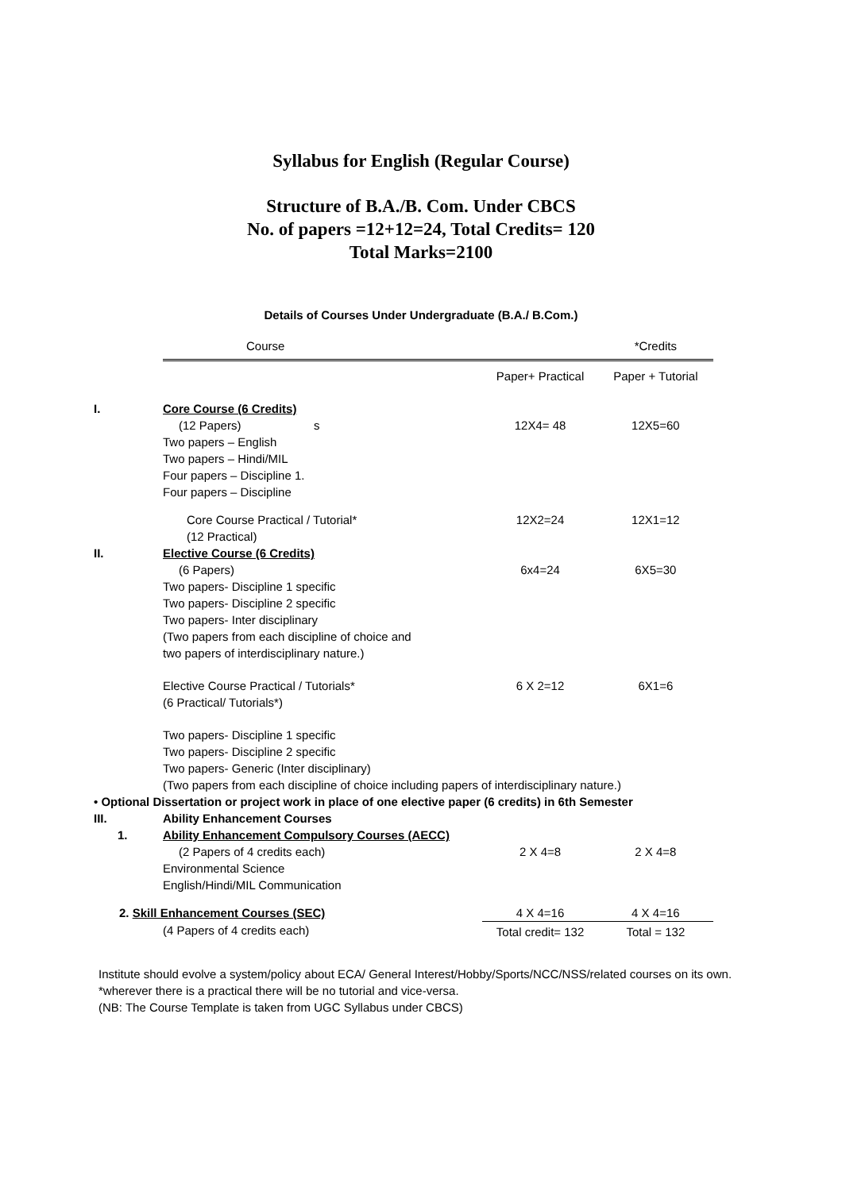Syllabus for English (Regular Course)
Structure of B.A./B. Com. Under CBCS
No. of papers =12+12=24, Total Credits= 120
Total Marks=2100
Details of Courses Under Undergraduate (B.A./ B.Com.)
| | Course | | *Credits |
| | | Paper+ Practical | Paper + Tutorial |
| I. | Core Course (6 Credits) | | |
| | (12 Papers) s | 12X4= 48 | 12X5=60 |
| | Two papers – English Two papers – Hindi/MIL Four papers – Discipline 1. Four papers – Discipline | | |
| | Core Course Practical / Tutorial* (12 Practical) | 12X2=24 | 12X1=12 |
| II. | Elective Course (6 Credits) | | |
| | (6 Papers) | 6x4=24 | 6X5=30 |
| | Two papers- Discipline 1 specific Two papers- Discipline 2 specific Two papers- Inter disciplinary (Two papers from each discipline of choice and two papers of interdisciplinary nature.) | | |
| | Elective Course Practical / Tutorials* (6 Practical/ Tutorials*) | 6 X 2=12 | 6X1=6 |
| | Two papers- Discipline 1 specific Two papers- Discipline 2 specific Two papers- Generic (Inter disciplinary) (Two papers from each discipline of choice including papers of interdisciplinary nature.) | | |
| • Optional Dissertation or project work in place of one elective paper (6 credits) in 6th Semester | | | |
| III. | Ability Enhancement Courses | | |
| 1. | Ability Enhancement Compulsory Courses (AECC) | | |
| | (2 Papers of 4 credits each) | 2 X 4=8 | 2 X 4=8 |
| | Environmental Science English/Hindi/MIL Communication | | |
| 2. Skill Enhancement Courses (SEC) | | 4 X 4=16 | 4 X 4=16 |
| | (4 Papers of 4 credits each) | Total credit= 132 | Total = 132 |
Institute should evolve a system/policy about ECA/ General Interest/Hobby/Sports/NCC/NSS/related courses on its own. *wherever there is a practical there will be no tutorial and vice-versa.
(NB: The Course Template is taken from UGC Syllabus under CBCS)